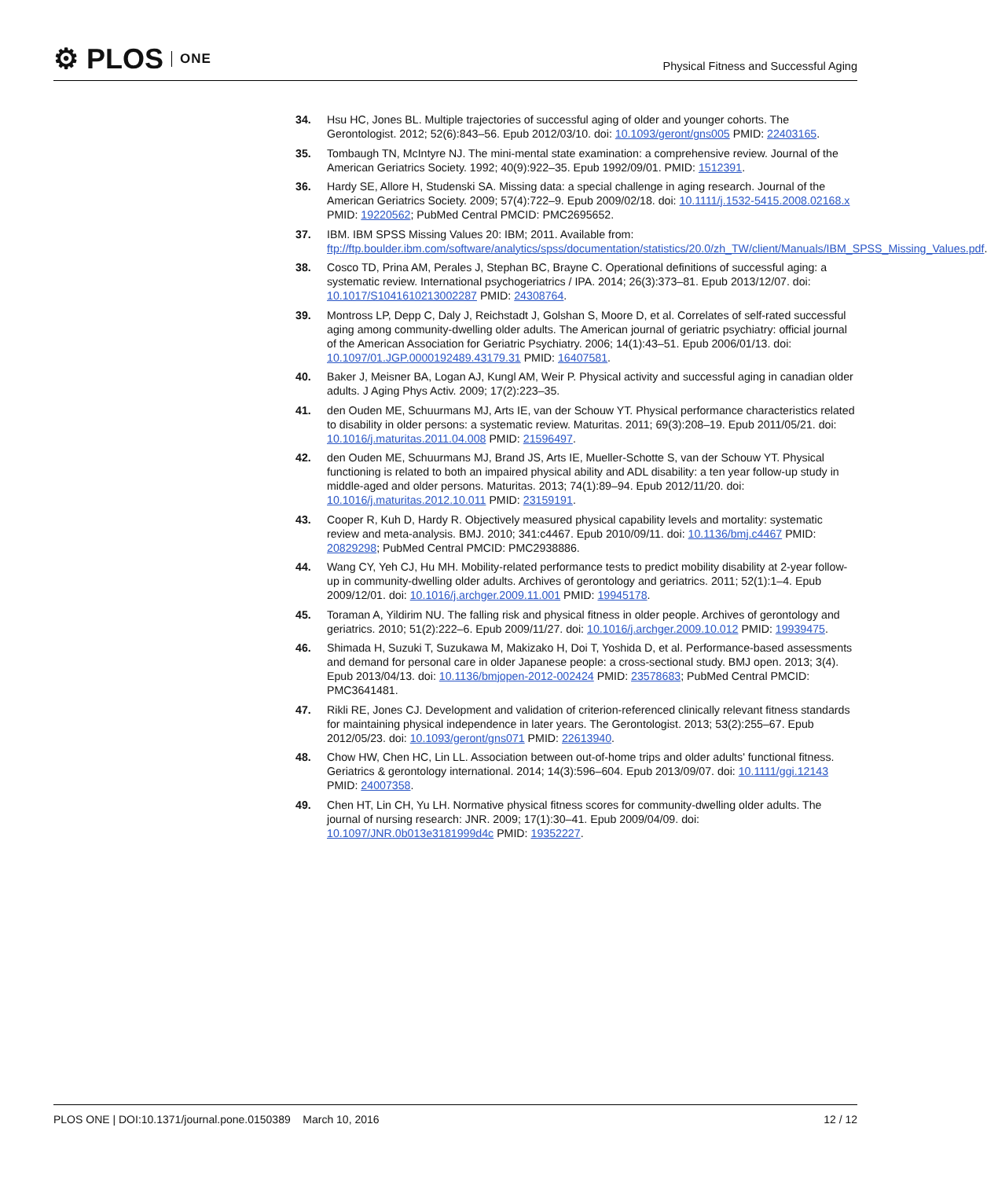⚙ PLOS ONE
Physical Fitness and Successful Aging
34. Hsu HC, Jones BL. Multiple trajectories of successful aging of older and younger cohorts. The Gerontologist. 2012; 52(6):843–56. Epub 2012/03/10. doi: 10.1093/geront/gns005 PMID: 22403165.
35. Tombaugh TN, McIntyre NJ. The mini-mental state examination: a comprehensive review. Journal of the American Geriatrics Society. 1992; 40(9):922–35. Epub 1992/09/01. PMID: 1512391.
36. Hardy SE, Allore H, Studenski SA. Missing data: a special challenge in aging research. Journal of the American Geriatrics Society. 2009; 57(4):722–9. Epub 2009/02/18. doi: 10.1111/j.1532-5415.2008.02168.x PMID: 19220562; PubMed Central PMCID: PMC2695652.
37. IBM. IBM SPSS Missing Values 20: IBM; 2011. Available from: ftp://ftp.boulder.ibm.com/software/analytics/spss/documentation/statistics/20.0/zh_TW/client/Manuals/IBM_SPSS_Missing_Values.pdf.
38. Cosco TD, Prina AM, Perales J, Stephan BC, Brayne C. Operational definitions of successful aging: a systematic review. International psychogeriatrics / IPA. 2014; 26(3):373–81. Epub 2013/12/07. doi: 10.1017/S1041610213002287 PMID: 24308764.
39. Montross LP, Depp C, Daly J, Reichstadt J, Golshan S, Moore D, et al. Correlates of self-rated successful aging among community-dwelling older adults. The American journal of geriatric psychiatry: official journal of the American Association for Geriatric Psychiatry. 2006; 14(1):43–51. Epub 2006/01/13. doi: 10.1097/01.JGP.0000192489.43179.31 PMID: 16407581.
40. Baker J, Meisner BA, Logan AJ, Kungl AM, Weir P. Physical activity and successful aging in canadian older adults. J Aging Phys Activ. 2009; 17(2):223–35.
41. den Ouden ME, Schuurmans MJ, Arts IE, van der Schouw YT. Physical performance characteristics related to disability in older persons: a systematic review. Maturitas. 2011; 69(3):208–19. Epub 2011/05/21. doi: 10.1016/j.maturitas.2011.04.008 PMID: 21596497.
42. den Ouden ME, Schuurmans MJ, Brand JS, Arts IE, Mueller-Schotte S, van der Schouw YT. Physical functioning is related to both an impaired physical ability and ADL disability: a ten year follow-up study in middle-aged and older persons. Maturitas. 2013; 74(1):89–94. Epub 2012/11/20. doi: 10.1016/j.maturitas.2012.10.011 PMID: 23159191.
43. Cooper R, Kuh D, Hardy R. Objectively measured physical capability levels and mortality: systematic review and meta-analysis. BMJ. 2010; 341:c4467. Epub 2010/09/11. doi: 10.1136/bmj.c4467 PMID: 20829298; PubMed Central PMCID: PMC2938886.
44. Wang CY, Yeh CJ, Hu MH. Mobility-related performance tests to predict mobility disability at 2-year follow-up in community-dwelling older adults. Archives of gerontology and geriatrics. 2011; 52(1):1–4. Epub 2009/12/01. doi: 10.1016/j.archger.2009.11.001 PMID: 19945178.
45. Toraman A, Yildirim NU. The falling risk and physical fitness in older people. Archives of gerontology and geriatrics. 2010; 51(2):222–6. Epub 2009/11/27. doi: 10.1016/j.archger.2009.10.012 PMID: 19939475.
46. Shimada H, Suzuki T, Suzukawa M, Makizako H, Doi T, Yoshida D, et al. Performance-based assessments and demand for personal care in older Japanese people: a cross-sectional study. BMJ open. 2013; 3(4). Epub 2013/04/13. doi: 10.1136/bmjopen-2012-002424 PMID: 23578683; PubMed Central PMCID: PMC3641481.
47. Rikli RE, Jones CJ. Development and validation of criterion-referenced clinically relevant fitness standards for maintaining physical independence in later years. The Gerontologist. 2013; 53(2):255–67. Epub 2012/05/23. doi: 10.1093/geront/gns071 PMID: 22613940.
48. Chow HW, Chen HC, Lin LL. Association between out-of-home trips and older adults' functional fitness. Geriatrics & gerontology international. 2014; 14(3):596–604. Epub 2013/09/07. doi: 10.1111/ggi.12143 PMID: 24007358.
49. Chen HT, Lin CH, Yu LH. Normative physical fitness scores for community-dwelling older adults. The journal of nursing research: JNR. 2009; 17(1):30–41. Epub 2009/04/09. doi: 10.1097/JNR.0b013e3181999d4c PMID: 19352227.
PLOS ONE | DOI:10.1371/journal.pone.0150389 March 10, 2016 12 / 12